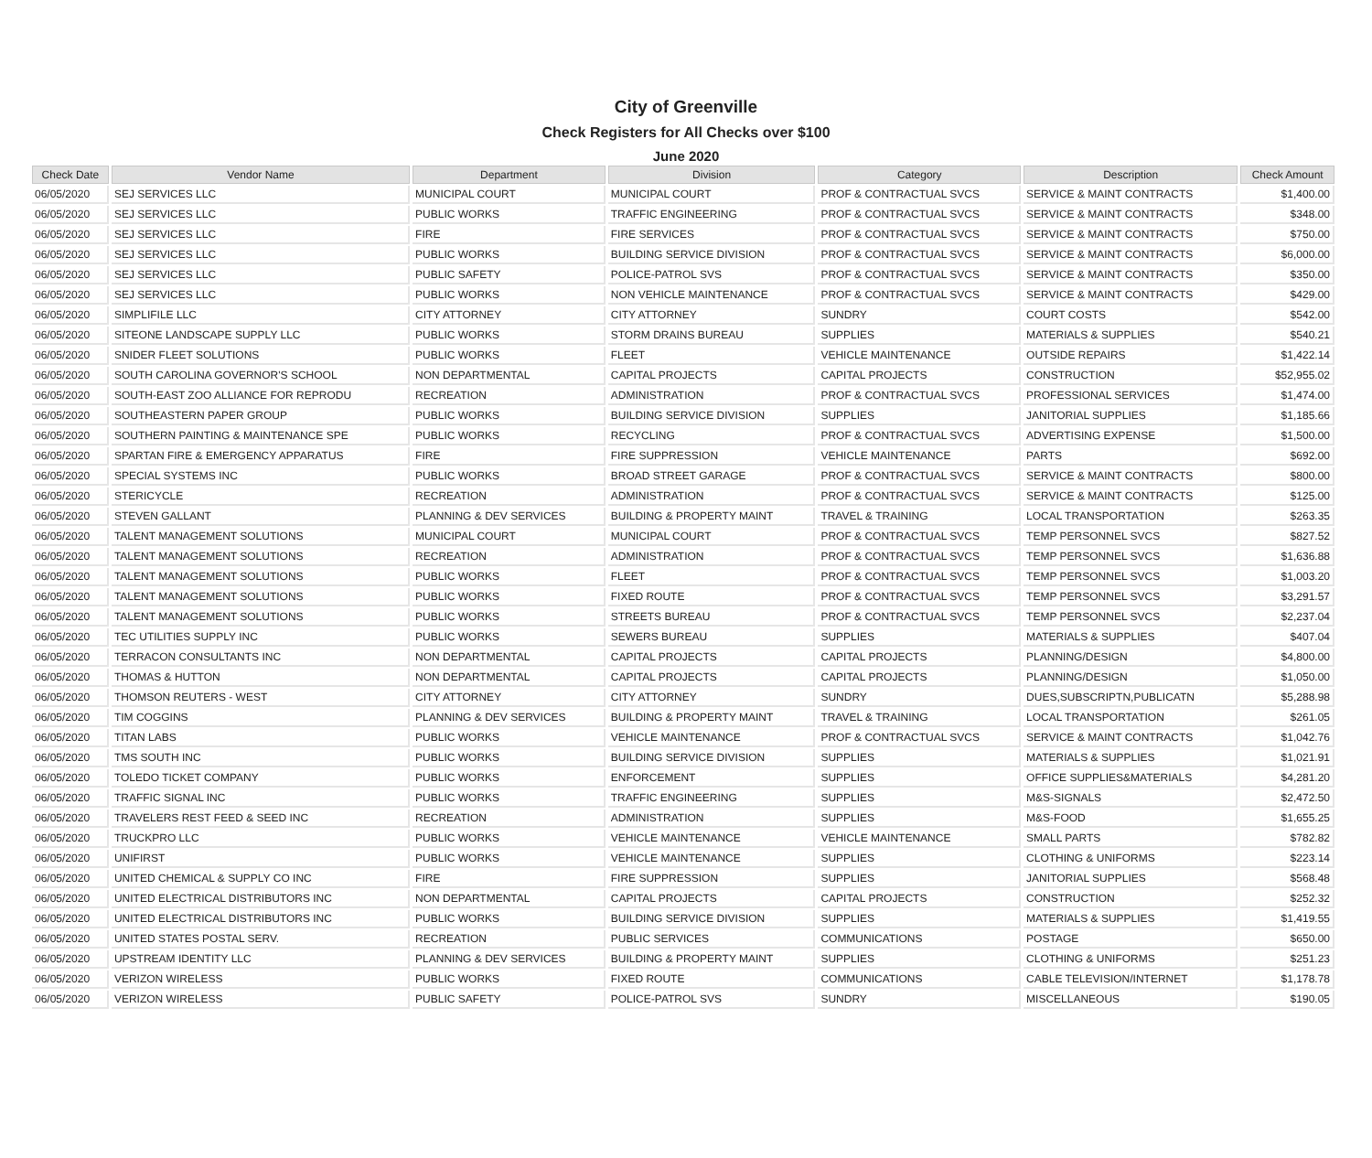City of Greenville
Check Registers for All Checks over $100
June 2020
| Check Date | Vendor Name | Department | Division | Category | Description | Check Amount |
| --- | --- | --- | --- | --- | --- | --- |
| 06/05/2020 | SEJ SERVICES LLC | MUNICIPAL COURT | MUNICIPAL COURT | PROF & CONTRACTUAL SVCS | SERVICE & MAINT CONTRACTS | $1,400.00 |
| 06/05/2020 | SEJ SERVICES LLC | PUBLIC WORKS | TRAFFIC ENGINEERING | PROF & CONTRACTUAL SVCS | SERVICE & MAINT CONTRACTS | $348.00 |
| 06/05/2020 | SEJ SERVICES LLC | FIRE | FIRE SERVICES | PROF & CONTRACTUAL SVCS | SERVICE & MAINT CONTRACTS | $750.00 |
| 06/05/2020 | SEJ SERVICES LLC | PUBLIC WORKS | BUILDING SERVICE DIVISION | PROF & CONTRACTUAL SVCS | SERVICE & MAINT CONTRACTS | $6,000.00 |
| 06/05/2020 | SEJ SERVICES LLC | PUBLIC SAFETY | POLICE-PATROL SVS | PROF & CONTRACTUAL SVCS | SERVICE & MAINT CONTRACTS | $350.00 |
| 06/05/2020 | SEJ SERVICES LLC | PUBLIC WORKS | NON VEHICLE MAINTENANCE | PROF & CONTRACTUAL SVCS | SERVICE & MAINT CONTRACTS | $429.00 |
| 06/05/2020 | SIMPLIFILE LLC | CITY ATTORNEY | CITY ATTORNEY | SUNDRY | COURT COSTS | $542.00 |
| 06/05/2020 | SITEONE LANDSCAPE SUPPLY LLC | PUBLIC WORKS | STORM DRAINS BUREAU | SUPPLIES | MATERIALS & SUPPLIES | $540.21 |
| 06/05/2020 | SNIDER FLEET SOLUTIONS | PUBLIC WORKS | FLEET | VEHICLE MAINTENANCE | OUTSIDE REPAIRS | $1,422.14 |
| 06/05/2020 | SOUTH CAROLINA GOVERNOR'S SCHOOL | NON DEPARTMENTAL | CAPITAL PROJECTS | CAPITAL PROJECTS | CONSTRUCTION | $52,955.02 |
| 06/05/2020 | SOUTH-EAST ZOO ALLIANCE FOR REPRODU | RECREATION | ADMINISTRATION | PROF & CONTRACTUAL SVCS | PROFESSIONAL SERVICES | $1,474.00 |
| 06/05/2020 | SOUTHEASTERN PAPER GROUP | PUBLIC WORKS | BUILDING SERVICE DIVISION | SUPPLIES | JANITORIAL SUPPLIES | $1,185.66 |
| 06/05/2020 | SOUTHERN PAINTING & MAINTENANCE SPE | PUBLIC WORKS | RECYCLING | PROF & CONTRACTUAL SVCS | ADVERTISING EXPENSE | $1,500.00 |
| 06/05/2020 | SPARTAN FIRE & EMERGENCY APPARATUS | FIRE | FIRE SUPPRESSION | VEHICLE MAINTENANCE | PARTS | $692.00 |
| 06/05/2020 | SPECIAL SYSTEMS INC | PUBLIC WORKS | BROAD STREET GARAGE | PROF & CONTRACTUAL SVCS | SERVICE & MAINT CONTRACTS | $800.00 |
| 06/05/2020 | STERICYCLE | RECREATION | ADMINISTRATION | PROF & CONTRACTUAL SVCS | SERVICE & MAINT CONTRACTS | $125.00 |
| 06/05/2020 | STEVEN GALLANT | PLANNING & DEV SERVICES | BUILDING & PROPERTY MAINT | TRAVEL & TRAINING | LOCAL TRANSPORTATION | $263.35 |
| 06/05/2020 | TALENT MANAGEMENT SOLUTIONS | MUNICIPAL COURT | MUNICIPAL COURT | PROF & CONTRACTUAL SVCS | TEMP PERSONNEL SVCS | $827.52 |
| 06/05/2020 | TALENT MANAGEMENT SOLUTIONS | RECREATION | ADMINISTRATION | PROF & CONTRACTUAL SVCS | TEMP PERSONNEL SVCS | $1,636.88 |
| 06/05/2020 | TALENT MANAGEMENT SOLUTIONS | PUBLIC WORKS | FLEET | PROF & CONTRACTUAL SVCS | TEMP PERSONNEL SVCS | $1,003.20 |
| 06/05/2020 | TALENT MANAGEMENT SOLUTIONS | PUBLIC WORKS | FIXED ROUTE | PROF & CONTRACTUAL SVCS | TEMP PERSONNEL SVCS | $3,291.57 |
| 06/05/2020 | TALENT MANAGEMENT SOLUTIONS | PUBLIC WORKS | STREETS BUREAU | PROF & CONTRACTUAL SVCS | TEMP PERSONNEL SVCS | $2,237.04 |
| 06/05/2020 | TEC UTILITIES SUPPLY INC | PUBLIC WORKS | SEWERS BUREAU | SUPPLIES | MATERIALS & SUPPLIES | $407.04 |
| 06/05/2020 | TERRACON CONSULTANTS INC | NON DEPARTMENTAL | CAPITAL PROJECTS | CAPITAL PROJECTS | PLANNING/DESIGN | $4,800.00 |
| 06/05/2020 | THOMAS & HUTTON | NON DEPARTMENTAL | CAPITAL PROJECTS | CAPITAL PROJECTS | PLANNING/DESIGN | $1,050.00 |
| 06/05/2020 | THOMSON REUTERS - WEST | CITY ATTORNEY | CITY ATTORNEY | SUNDRY | DUES,SUBSCRIPTN,PUBLICATN | $5,288.98 |
| 06/05/2020 | TIM COGGINS | PLANNING & DEV SERVICES | BUILDING & PROPERTY MAINT | TRAVEL & TRAINING | LOCAL TRANSPORTATION | $261.05 |
| 06/05/2020 | TITAN LABS | PUBLIC WORKS | VEHICLE MAINTENANCE | PROF & CONTRACTUAL SVCS | SERVICE & MAINT CONTRACTS | $1,042.76 |
| 06/05/2020 | TMS SOUTH INC | PUBLIC WORKS | BUILDING SERVICE DIVISION | SUPPLIES | MATERIALS & SUPPLIES | $1,021.91 |
| 06/05/2020 | TOLEDO TICKET COMPANY | PUBLIC WORKS | ENFORCEMENT | SUPPLIES | OFFICE SUPPLIES&MATERIALS | $4,281.20 |
| 06/05/2020 | TRAFFIC SIGNAL INC | PUBLIC WORKS | TRAFFIC ENGINEERING | SUPPLIES | M&S-SIGNALS | $2,472.50 |
| 06/05/2020 | TRAVELERS REST FEED & SEED INC | RECREATION | ADMINISTRATION | SUPPLIES | M&S-FOOD | $1,655.25 |
| 06/05/2020 | TRUCKPRO LLC | PUBLIC WORKS | VEHICLE MAINTENANCE | VEHICLE MAINTENANCE | SMALL PARTS | $782.82 |
| 06/05/2020 | UNIFIRST | PUBLIC WORKS | VEHICLE MAINTENANCE | SUPPLIES | CLOTHING & UNIFORMS | $223.14 |
| 06/05/2020 | UNITED CHEMICAL & SUPPLY CO INC | FIRE | FIRE SUPPRESSION | SUPPLIES | JANITORIAL SUPPLIES | $568.48 |
| 06/05/2020 | UNITED ELECTRICAL DISTRIBUTORS INC | NON DEPARTMENTAL | CAPITAL PROJECTS | CAPITAL PROJECTS | CONSTRUCTION | $252.32 |
| 06/05/2020 | UNITED ELECTRICAL DISTRIBUTORS INC | PUBLIC WORKS | BUILDING SERVICE DIVISION | SUPPLIES | MATERIALS & SUPPLIES | $1,419.55 |
| 06/05/2020 | UNITED STATES POSTAL SERV. | RECREATION | PUBLIC SERVICES | COMMUNICATIONS | POSTAGE | $650.00 |
| 06/05/2020 | UPSTREAM IDENTITY LLC | PLANNING & DEV SERVICES | BUILDING & PROPERTY MAINT | SUPPLIES | CLOTHING & UNIFORMS | $251.23 |
| 06/05/2020 | VERIZON WIRELESS | PUBLIC WORKS | FIXED ROUTE | COMMUNICATIONS | CABLE TELEVISION/INTERNET | $1,178.78 |
| 06/05/2020 | VERIZON WIRELESS | PUBLIC SAFETY | POLICE-PATROL SVS | SUNDRY | MISCELLANEOUS | $190.05 |